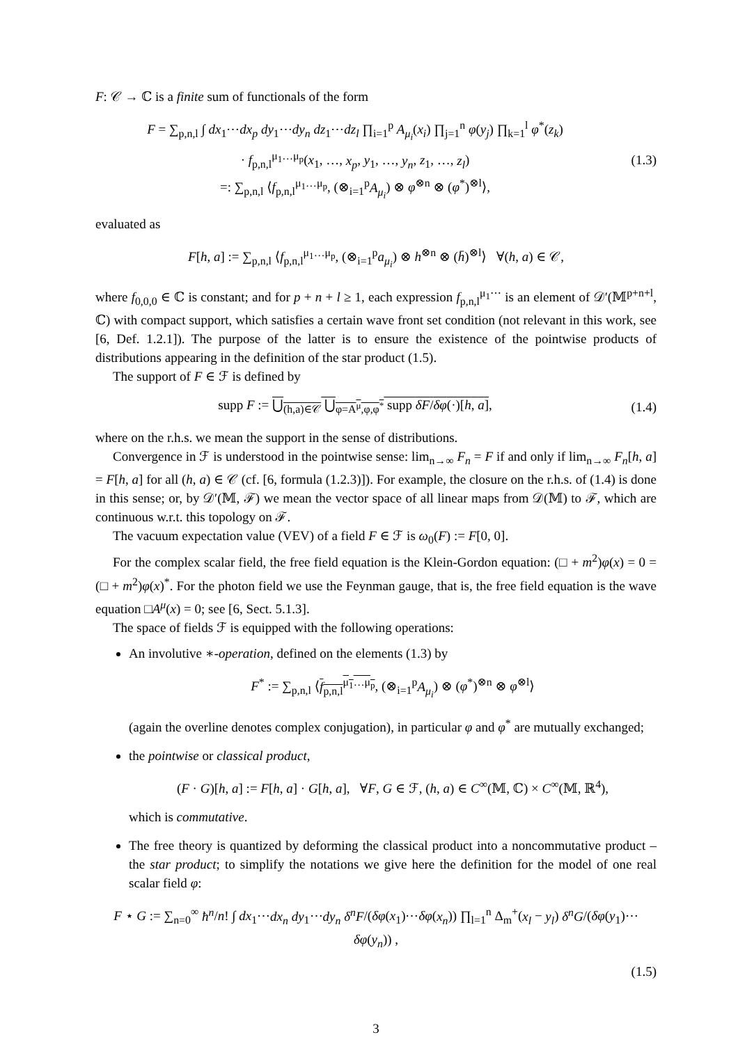F: 𝒞 → ℂ is a finite sum of functionals of the form
F = ∑<sub>p,n,l</sub> ∫ dx<sub>1</sub>⋯dx<sub>p</sub> dy<sub>1</sub>⋯dy<sub>n</sub> dz<sub>1</sub>⋯dz<sub>l</sub> ∏<sub>i=1</sub><sup>p</sup> A<sub>μ<sub>i</sub></sub>(x<sub>i</sub>) ∏<sub>j=1</sub><sup>n</sup> φ(y<sub>j</sub>) ∏<sub>k=1</sub><sup>l</sup> φ<sup>*</sup>(z<sub>k</sub>)
· f<sub>p,n,l</sub><sup>μ<sub>1</sub>…μ<sub>p</sub></sup>(x<sub>1</sub>, …, x<sub>p</sub>, y<sub>1</sub>, …, y<sub>n</sub>, z<sub>1</sub>, …, z<sub>l</sub>)
=: ∑<sub>p,n,l</sub> ⟨f<sub>p,n,l</sub><sup>μ<sub>1</sub>…μ<sub>p</sub></sup>, (⊗<sub>i=1</sub><sup>p</sup>A<sub>μ<sub>i</sub></sub>) ⊗ φ<sup>⊗n</sup> ⊗ (φ<sup>*</sup>)<sup>⊗l</sup>⟩,
(1.3)
evaluated as
F[h, a] := ∑<sub>p,n,l</sub> ⟨f<sub>p,n,l</sub><sup>μ<sub>1</sub>…μ<sub>p</sub></sup>, (⊗<sub>i=1</sub><sup>p</sup>a<sub>μ<sub>i</sub></sub>) ⊗ h<sup>⊗n</sup> ⊗ (h̄)<sup>⊗l</sup>⟩ ∀(h, a) ∈ 𝒞,
where f<sub>0,0,0</sub> ∈ ℂ is constant; and for p + n + l ≥ 1, each expression f<sub>p,n,l</sub><sup>μ<sub>1</sub>⋯</sup> is an element of 𝒟′(𝕄<sup>p+n+l</sup>, ℂ) with compact support, which satisfies a certain wave front set condition (not relevant in this work, see [6, Def. 1.2.1]). The purpose of the latter is to ensure the existence of the pointwise products of distributions appearing in the definition of the star product (1.5).
The support of F ∈ ℱ is defined by
supp F := ⋃<sub>(h,a)∈𝒞</sub> ⋃<sub>φ=A<sup>μ</sup>,φ,φ<sup>*</sup></sub> supp δF/δφ(·)[h, a],
(1.4)
where on the r.h.s. we mean the support in the sense of distributions.
Convergence in ℱ is understood in the pointwise sense: lim<sub>n→∞</sub> F<sub>n</sub> = F if and only if lim<sub>n→∞</sub> F<sub>n</sub>[h, a] = F[h, a] for all (h, a) ∈ 𝒞 (cf. [6, formula (1.2.3)]). For example, the closure on the r.h.s. of (1.4) is done in this sense; or, by 𝒟′(𝕄, ℱ) we mean the vector space of all linear maps from 𝒟(𝕄) to ℱ, which are continuous w.r.t. this topology on ℱ.
The vacuum expectation value (VEV) of a field F ∈ ℱ is ω<sub>0</sub>(F) := F[0, 0].
For the complex scalar field, the free field equation is the Klein-Gordon equation: (□ + m<sup>2</sup>)φ(x) = 0 = (□ + m<sup>2</sup>)φ(x)<sup>*</sup>. For the photon field we use the Feynman gauge, that is, the free field equation is the wave equation □A<sup>μ</sup>(x) = 0; see [6, Sect. 5.1.3].
The space of fields ℱ is equipped with the following operations:
An involutive ∗-operation, defined on the elements (1.3) by
F<sup>*</sup> := ∑<sub>p,n,l</sub> ⟨f<sub>p,n,l</sub><sup>μ<sub>1</sub>…μ<sub>p</sub></sup>, (⊗<sub>i=1</sub><sup>p</sup>A<sub>μ<sub>i</sub></sub>) ⊗ (φ<sup>*</sup>)<sup>⊗n</sup> ⊗ φ<sup>⊗l</sup>⟩
(again the overline denotes complex conjugation), in particular φ and φ<sup>*</sup> are mutually exchanged;
the pointwise or classical product,
(F · G)[h, a] := F[h, a] · G[h, a], ∀F, G ∈ ℱ, (h, a) ∈ C<sup>∞</sup>(𝕄, ℂ) × C<sup>∞</sup>(𝕄, ℝ<sup>4</sup>),
which is commutative.
The free theory is quantized by deforming the classical product into a noncommutative product – the star product; to simplify the notations we give here the definition for the model of one real scalar field φ:
F ⋆ G := ∑<sub>n=0</sub><sup>∞</sup> ħ<sup>n</sup>/n! ∫ dx<sub>1</sub>⋯dx<sub>n</sub> dy<sub>1</sub>⋯dy<sub>n</sub> δ<sup>n</sup>F/(δφ(x<sub>1</sub>)⋯δφ(x<sub>n</sub>)) ∏<sub>l=1</sub><sup>n</sup> Δ<sub>m</sub><sup>+</sup>(x<sub>l</sub> − y<sub>l</sub>) δ<sup>n</sup>G/(δφ(y<sub>1</sub>)⋯δφ(y<sub>n</sub>)) ,
(1.5)
3